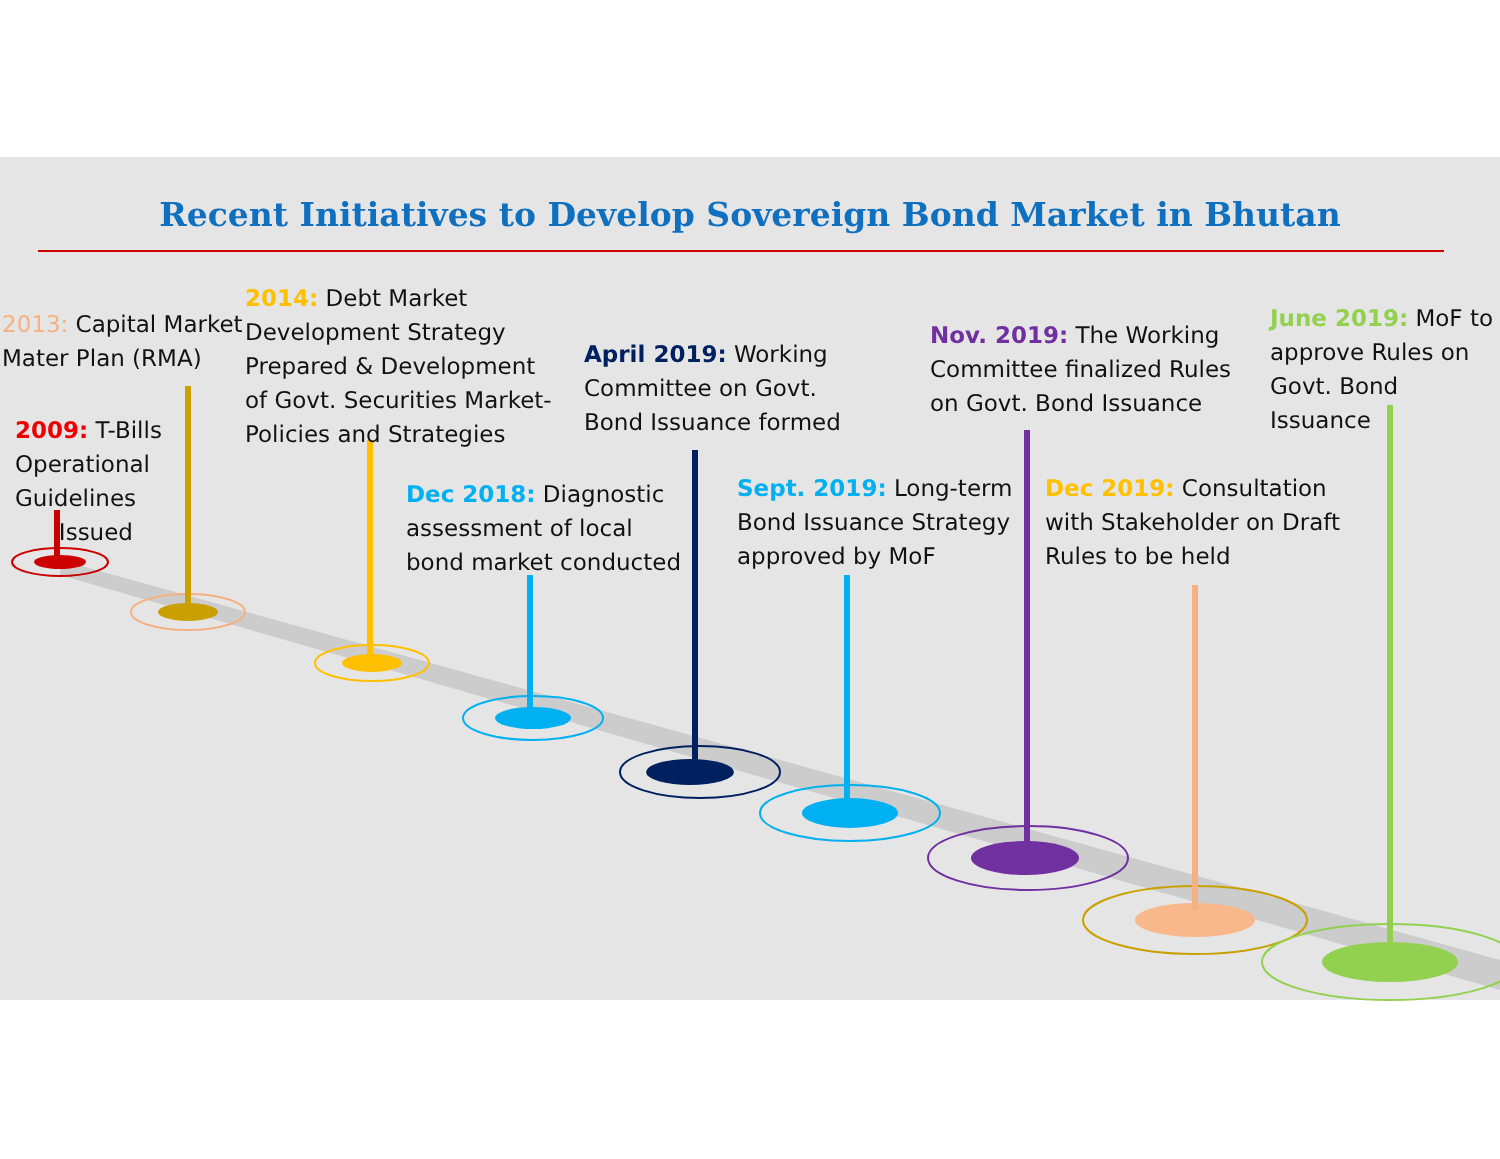Recent Initiatives to Develop Sovereign Bond Market in Bhutan
2013: Capital Market
Mater Plan (RMA)
2009: T-Bills
Operational
Guidelines
Issued
2014: Debt Market
Development Strategy
Prepared & Development
of Govt. Securities Market-
Policies and Strategies
Dec 2018: Diagnostic
assessment of local
bond market conducted
April 2019: Working
Committee on Govt.
Bond Issuance formed
Sept. 2019: Long-term
Bond Issuance Strategy
approved by MoF
Nov. 2019: The Working
Committee finalized Rules
on Govt. Bond Issuance
Dec 2019: Consultation
with Stakeholder on Draft
Rules to be held
June 2019: MoF to
approve Rules on
Govt. Bond
Issuance